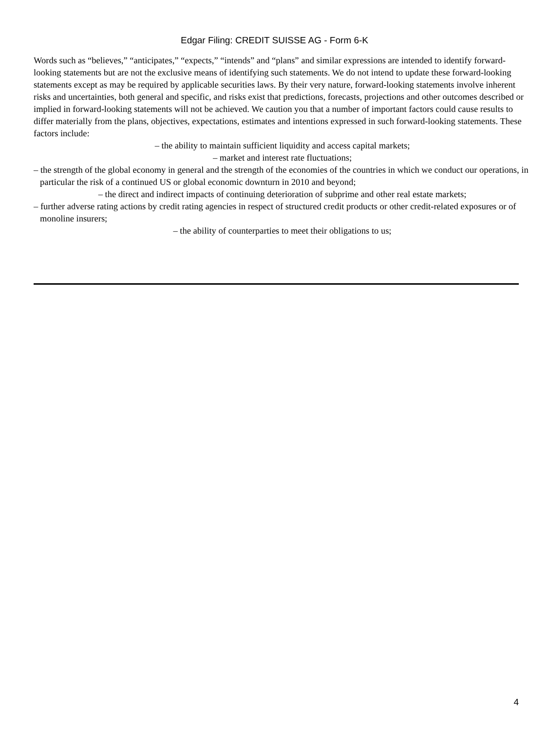Edgar Filing: CREDIT SUISSE AG - Form 6-K
Words such as “believes,” “anticipates,” “expects,” “intends” and “plans” and similar expressions are intended to identify forward-looking statements but are not the exclusive means of identifying such statements. We do not intend to update these forward-looking statements except as may be required by applicable securities laws. By their very nature, forward-looking statements involve inherent risks and uncertainties, both general and specific, and risks exist that predictions, forecasts, projections and other outcomes described or implied in forward-looking statements will not be achieved. We caution you that a number of important factors could cause results to differ materially from the plans, objectives, expectations, estimates and intentions expressed in such forward-looking statements. These factors include:
– the ability to maintain sufficient liquidity and access capital markets;
– market and interest rate fluctuations;
– the strength of the global economy in general and the strength of the economies of the countries in which we conduct our operations, in particular the risk of a continued US or global economic downturn in 2010 and beyond;
– the direct and indirect impacts of continuing deterioration of subprime and other real estate markets;
– further adverse rating actions by credit rating agencies in respect of structured credit products or other credit-related exposures or of monoline insurers;
– the ability of counterparties to meet their obligations to us;
4